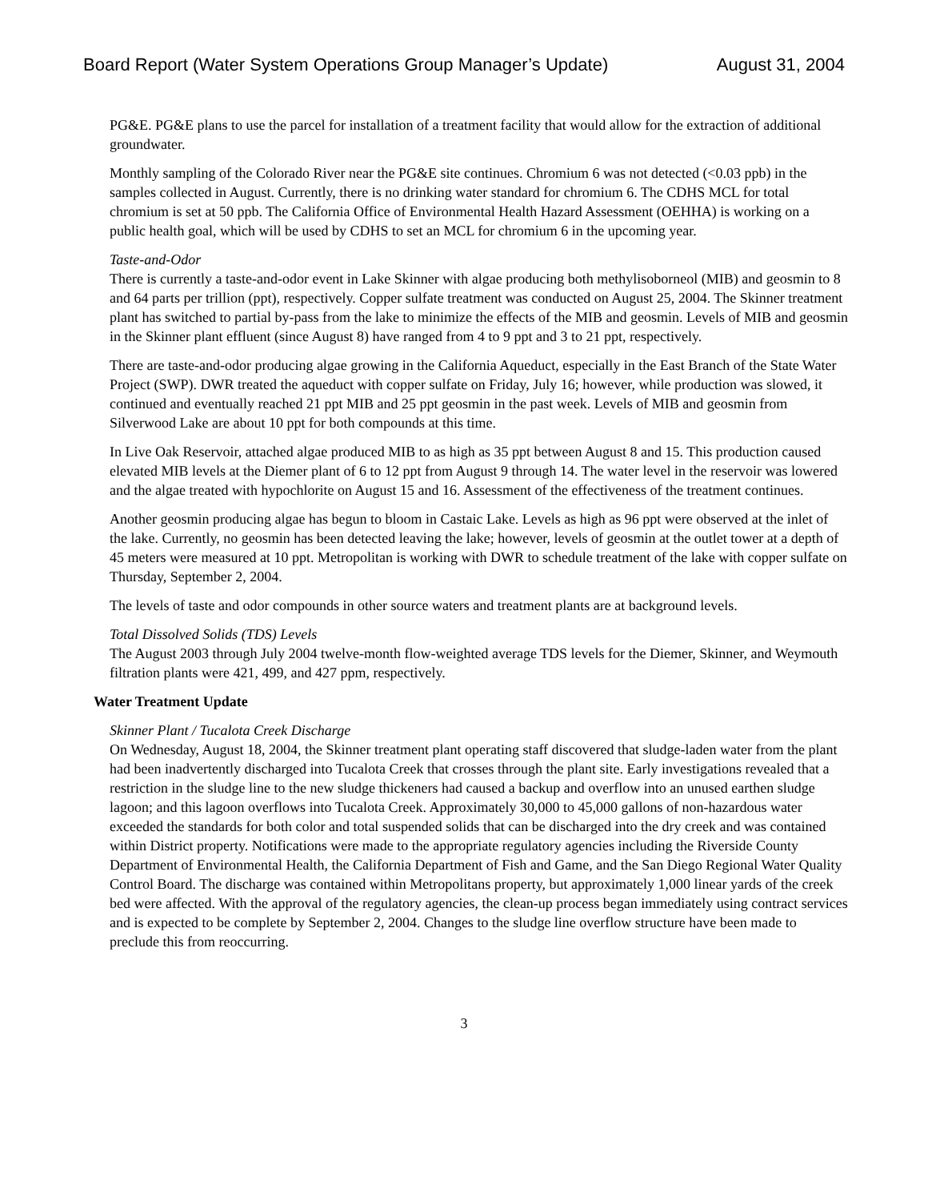Board Report (Water System Operations Group Manager’s Update) August 31, 2004
PG&E. PG&E plans to use the parcel for installation of a treatment facility that would allow for the extraction of additional groundwater.
Monthly sampling of the Colorado River near the PG&E site continues. Chromium 6 was not detected (<0.03 ppb) in the samples collected in August. Currently, there is no drinking water standard for chromium 6. The CDHS MCL for total chromium is set at 50 ppb. The California Office of Environmental Health Hazard Assessment (OEHHA) is working on a public health goal, which will be used by CDHS to set an MCL for chromium 6 in the upcoming year.
Taste-and-Odor
There is currently a taste-and-odor event in Lake Skinner with algae producing both methylisoborneol (MIB) and geosmin to 8 and 64 parts per trillion (ppt), respectively. Copper sulfate treatment was conducted on August 25, 2004. The Skinner treatment plant has switched to partial by-pass from the lake to minimize the effects of the MIB and geosmin. Levels of MIB and geosmin in the Skinner plant effluent (since August 8) have ranged from 4 to 9 ppt and 3 to 21 ppt, respectively.
There are taste-and-odor producing algae growing in the California Aqueduct, especially in the East Branch of the State Water Project (SWP). DWR treated the aqueduct with copper sulfate on Friday, July 16; however, while production was slowed, it continued and eventually reached 21 ppt MIB and 25 ppt geosmin in the past week. Levels of MIB and geosmin from Silverwood Lake are about 10 ppt for both compounds at this time.
In Live Oak Reservoir, attached algae produced MIB to as high as 35 ppt between August 8 and 15. This production caused elevated MIB levels at the Diemer plant of 6 to 12 ppt from August 9 through 14. The water level in the reservoir was lowered and the algae treated with hypochlorite on August 15 and 16. Assessment of the effectiveness of the treatment continues.
Another geosmin producing algae has begun to bloom in Castaic Lake. Levels as high as 96 ppt were observed at the inlet of the lake. Currently, no geosmin has been detected leaving the lake; however, levels of geosmin at the outlet tower at a depth of 45 meters were measured at 10 ppt. Metropolitan is working with DWR to schedule treatment of the lake with copper sulfate on Thursday, September 2, 2004.
The levels of taste and odor compounds in other source waters and treatment plants are at background levels.
Total Dissolved Solids (TDS) Levels
The August 2003 through July 2004 twelve-month flow-weighted average TDS levels for the Diemer, Skinner, and Weymouth filtration plants were 421, 499, and 427 ppm, respectively.
Water Treatment Update
Skinner Plant / Tucalota Creek Discharge
On Wednesday, August 18, 2004, the Skinner treatment plant operating staff discovered that sludge-laden water from the plant had been inadvertently discharged into Tucalota Creek that crosses through the plant site. Early investigations revealed that a restriction in the sludge line to the new sludge thickeners had caused a backup and overflow into an unused earthen sludge lagoon; and this lagoon overflows into Tucalota Creek. Approximately 30,000 to 45,000 gallons of non-hazardous water exceeded the standards for both color and total suspended solids that can be discharged into the dry creek and was contained within District property. Notifications were made to the appropriate regulatory agencies including the Riverside County Department of Environmental Health, the California Department of Fish and Game, and the San Diego Regional Water Quality Control Board. The discharge was contained within Metropolitans property, but approximately 1,000 linear yards of the creek bed were affected. With the approval of the regulatory agencies, the clean-up process began immediately using contract services and is expected to be complete by September 2, 2004. Changes to the sludge line overflow structure have been made to preclude this from reoccurring.
3